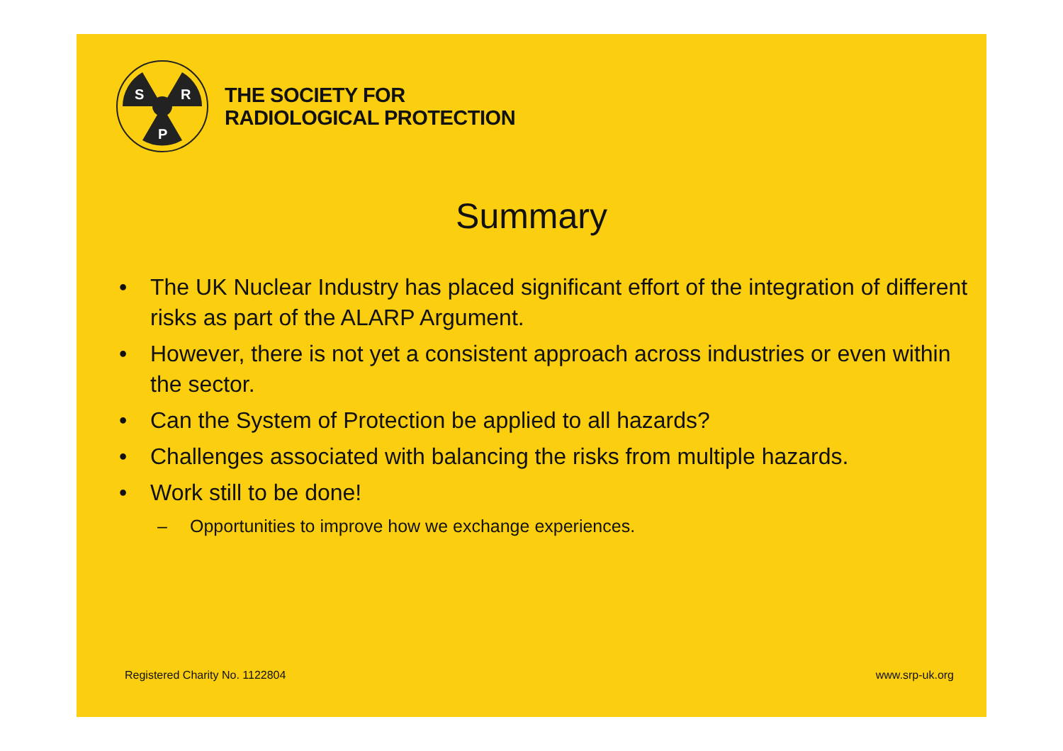S
R
P
THE SOCIETY FOR
RADIOLOGICAL PROTECTION
Summary
• The UK Nuclear Industry has placed significant effort of the integration of different risks as part of the ALARP Argument.
• However, there is not yet a consistent approach across industries or even within the sector.
• Can the System of Protection be applied to all hazards?
• Challenges associated with balancing the risks from multiple hazards.
• Work still to be done!
– Opportunities to improve how we exchange experiences.
Registered Charity No. 1122804 www.srp-uk.org